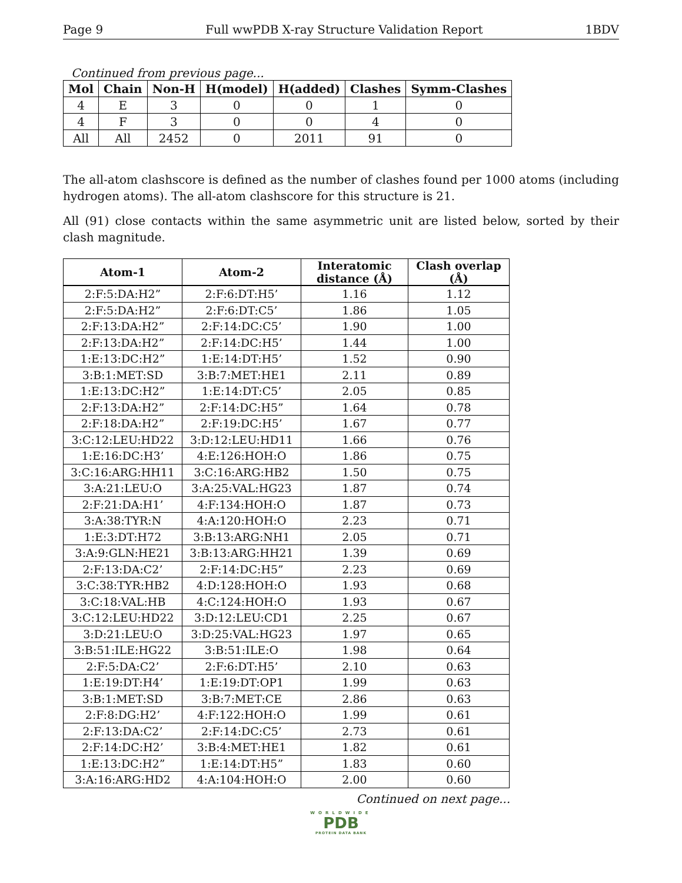Page 9 Full wwPDB X-ray Structure Validation Report 1BDV
Continued from previous page...
| Mol | Chain | Non-H | H(model) | H(added) | Clashes | Symm-Clashes |
| --- | --- | --- | --- | --- | --- | --- |
| 4 | E | 3 | 0 | 0 | 1 | 0 |
| 4 | F | 3 | 0 | 0 | 4 | 0 |
| All | All | 2452 | 0 | 2011 | 91 | 0 |
The all-atom clashscore is defined as the number of clashes found per 1000 atoms (including hydrogen atoms). The all-atom clashscore for this structure is 21.
All (91) close contacts within the same asymmetric unit are listed below, sorted by their clash magnitude.
| Atom-1 | Atom-2 | Interatomic distance (Å) | Clash overlap (Å) |
| --- | --- | --- | --- |
| 2:F:5:DA:H2” | 2:F:6:DT:H5’ | 1.16 | 1.12 |
| 2:F:5:DA:H2” | 2:F:6:DT:C5’ | 1.86 | 1.05 |
| 2:F:13:DA:H2” | 2:F:14:DC:C5’ | 1.90 | 1.00 |
| 2:F:13:DA:H2” | 2:F:14:DC:H5’ | 1.44 | 1.00 |
| 1:E:13:DC:H2” | 1:E:14:DT:H5’ | 1.52 | 0.90 |
| 3:B:1:MET:SD | 3:B:7:MET:HE1 | 2.11 | 0.89 |
| 1:E:13:DC:H2” | 1:E:14:DT:C5’ | 2.05 | 0.85 |
| 2:F:13:DA:H2” | 2:F:14:DC:H5” | 1.64 | 0.78 |
| 2:F:18:DA:H2” | 2:F:19:DC:H5’ | 1.67 | 0.77 |
| 3:C:12:LEU:HD22 | 3:D:12:LEU:HD11 | 1.66 | 0.76 |
| 1:E:16:DC:H3’ | 4:E:126:HOH:O | 1.86 | 0.75 |
| 3:C:16:ARG:HH11 | 3:C:16:ARG:HB2 | 1.50 | 0.75 |
| 3:A:21:LEU:O | 3:A:25:VAL:HG23 | 1.87 | 0.74 |
| 2:F:21:DA:H1’ | 4:F:134:HOH:O | 1.87 | 0.73 |
| 3:A:38:TYR:N | 4:A:120:HOH:O | 2.23 | 0.71 |
| 1:E:3:DT:H72 | 3:B:13:ARG:NH1 | 2.05 | 0.71 |
| 3:A:9:GLN:HE21 | 3:B:13:ARG:HH21 | 1.39 | 0.69 |
| 2:F:13:DA:C2’ | 2:F:14:DC:H5” | 2.23 | 0.69 |
| 3:C:38:TYR:HB2 | 4:D:128:HOH:O | 1.93 | 0.68 |
| 3:C:18:VAL:HB | 4:C:124:HOH:O | 1.93 | 0.67 |
| 3:C:12:LEU:HD22 | 3:D:12:LEU:CD1 | 2.25 | 0.67 |
| 3:D:21:LEU:O | 3:D:25:VAL:HG23 | 1.97 | 0.65 |
| 3:B:51:ILE:HG22 | 3:B:51:ILE:O | 1.98 | 0.64 |
| 2:F:5:DA:C2’ | 2:F:6:DT:H5’ | 2.10 | 0.63 |
| 1:E:19:DT:H4’ | 1:E:19:DT:OP1 | 1.99 | 0.63 |
| 3:B:1:MET:SD | 3:B:7:MET:CE | 2.86 | 0.63 |
| 2:F:8:DG:H2’ | 4:F:122:HOH:O | 1.99 | 0.61 |
| 2:F:13:DA:C2’ | 2:F:14:DC:C5’ | 2.73 | 0.61 |
| 2:F:14:DC:H2’ | 3:B:4:MET:HE1 | 1.82 | 0.61 |
| 1:E:13:DC:H2” | 1:E:14:DT:H5” | 1.83 | 0.60 |
| 3:A:16:ARG:HD2 | 4:A:104:HOH:O | 2.00 | 0.60 |
Continued on next page...
WORLDWIDE
PDB
PROTEIN DATA BANK